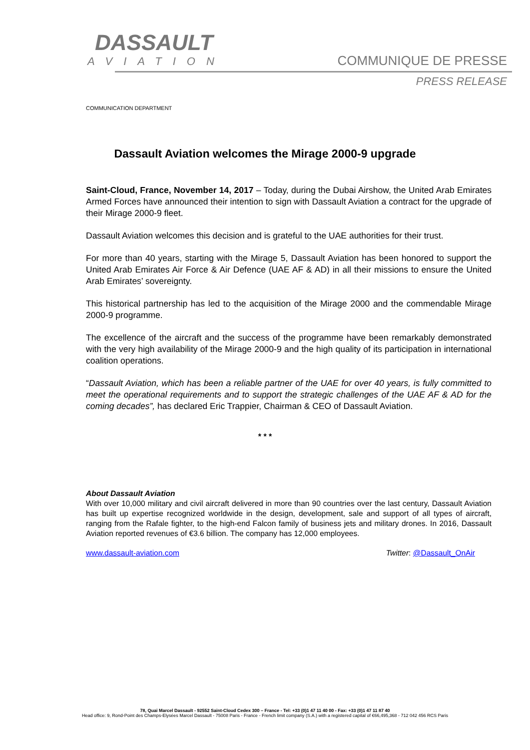DASSAULT
AVIATION
COMMUNIQUE DE PRESSE
PRESS RELEASE
COMMUNICATION DEPARTMENT
Dassault Aviation welcomes the Mirage 2000-9 upgrade
Saint-Cloud, France, November 14, 2017 – Today, during the Dubai Airshow, the United Arab Emirates Armed Forces have announced their intention to sign with Dassault Aviation a contract for the upgrade of their Mirage 2000-9 fleet.
Dassault Aviation welcomes this decision and is grateful to the UAE authorities for their trust.
For more than 40 years, starting with the Mirage 5, Dassault Aviation has been honored to support the United Arab Emirates Air Force & Air Defence (UAE AF & AD) in all their missions to ensure the United Arab Emirates’ sovereignty.
This historical partnership has led to the acquisition of the Mirage 2000 and the commendable Mirage 2000-9 programme.
The excellence of the aircraft and the success of the programme have been remarkably demonstrated with the very high availability of the Mirage 2000-9 and the high quality of its participation in international coalition operations.
“Dassault Aviation, which has been a reliable partner of the UAE for over 40 years, is fully committed to meet the operational requirements and to support the strategic challenges of the UAE AF & AD for the coming decades”, has declared Eric Trappier, Chairman & CEO of Dassault Aviation.
* * *
About Dassault Aviation
With over 10,000 military and civil aircraft delivered in more than 90 countries over the last century, Dassault Aviation has built up expertise recognized worldwide in the design, development, sale and support of all types of aircraft, ranging from the Rafale fighter, to the high-end Falcon family of business jets and military drones. In 2016, Dassault Aviation reported revenues of €3.6 billion. The company has 12,000 employees.
www.dassault-aviation.com Twitter: @Dassault_OnAir
78, Quai Marcel Dassault - 92552 Saint-Cloud Cedex 300 – France - Tel: +33 (0)1 47 11 40 00 - Fax: +33 (0)1 47 11 87 40
Head office: 9, Rond-Point des Champs-Elysées Marcel Dassault - 75008 Paris - France - French limit company (S.A.) with a registered capital of €66,495,368 - 712 042 456 RCS Paris